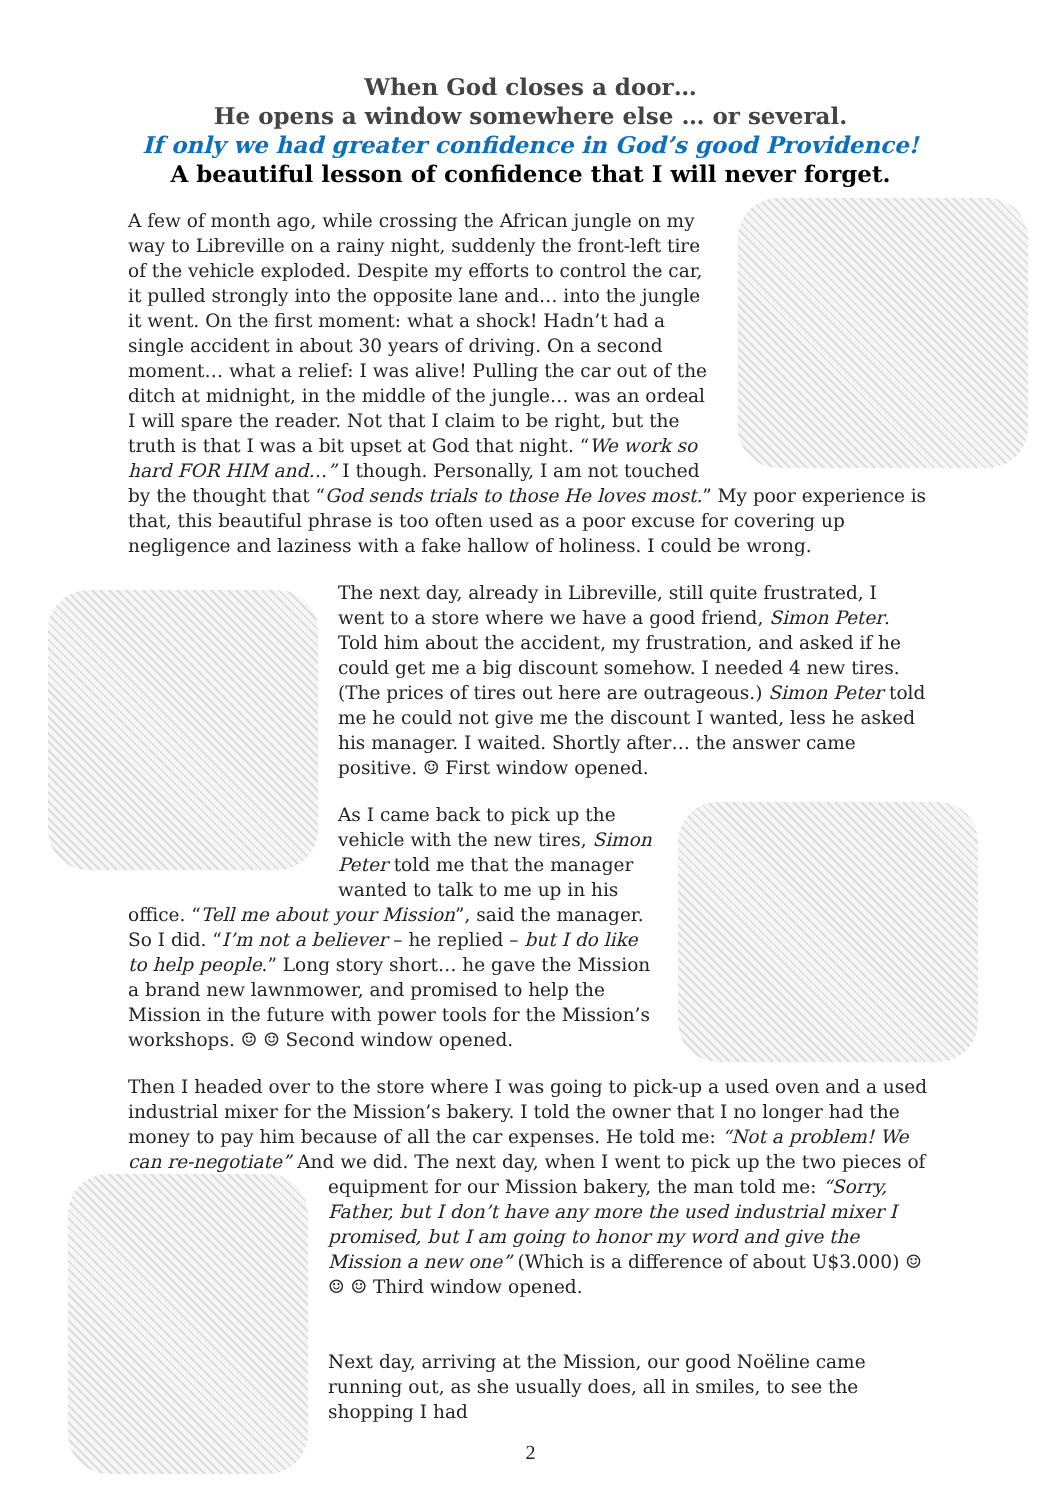When God closes a door…
He opens a window somewhere else … or several.
If only we had greater confidence in God’s good Providence!
A beautiful lesson of confidence that I will never forget.
A few of month ago, while crossing the African jungle on my way to Libreville on a rainy night, suddenly the front-left tire of the vehicle exploded. Despite my efforts to control the car, it pulled strongly into the opposite lane and… into the jungle it went. On the first moment: what a shock! Hadn’t had a single accident in about 30 years of driving. On a second moment… what a relief: I was alive! Pulling the car out of the ditch at midnight, in the middle of the jungle… was an ordeal I will spare the reader. Not that I claim to be right, but the truth is that I was a bit upset at God that night. “We work so hard FOR HIM and…” I though. Personally, I am not touched by the thought that “God sends trials to those He loves most.” My poor experience is that, this beautiful phrase is too often used as a poor excuse for covering up negligence and laziness with a fake hallow of holiness. I could be wrong.
The next day, already in Libreville, still quite frustrated, I went to a store where we have a good friend, Simon Peter. Told him about the accident, my frustration, and asked if he could get me a big discount somehow. I needed 4 new tires. (The prices of tires out here are outrageous.) Simon Peter told me he could not give me the discount I wanted, less he asked his manager. I waited. Shortly after… the answer came positive. ☺ First window opened.
As I came back to pick up the vehicle with the new tires, Simon Peter told me that the manager wanted to talk to me up in his office. “Tell me about your Mission”, said the manager. So I did. “I’m not a believer – he replied – but I do like to help people.” Long story short… he gave the Mission a brand new lawnmower, and promised to help the Mission in the future with power tools for the Mission’s workshops. ☺ ☺ Second window opened.
Then I headed over to the store where I was going to pick-up a used oven and a used industrial mixer for the Mission’s bakery. I told the owner that I no longer had the money to pay him because of all the car expenses. He told me: “Not a problem! We can re-negotiate” And we did. The next day, when I went to pick up the two pieces of equipment for our Mission bakery, the man told me: “Sorry, Father, but I don’t have any more the used industrial mixer I promised, but I am going to honor my word and give the Mission a new one” (Which is a difference of about U$3.000) ☺ ☺ ☺ Third window opened.
Next day, arriving at the Mission, our good Noëline came running out, as she usually does, all in smiles, to see the shopping I had
2